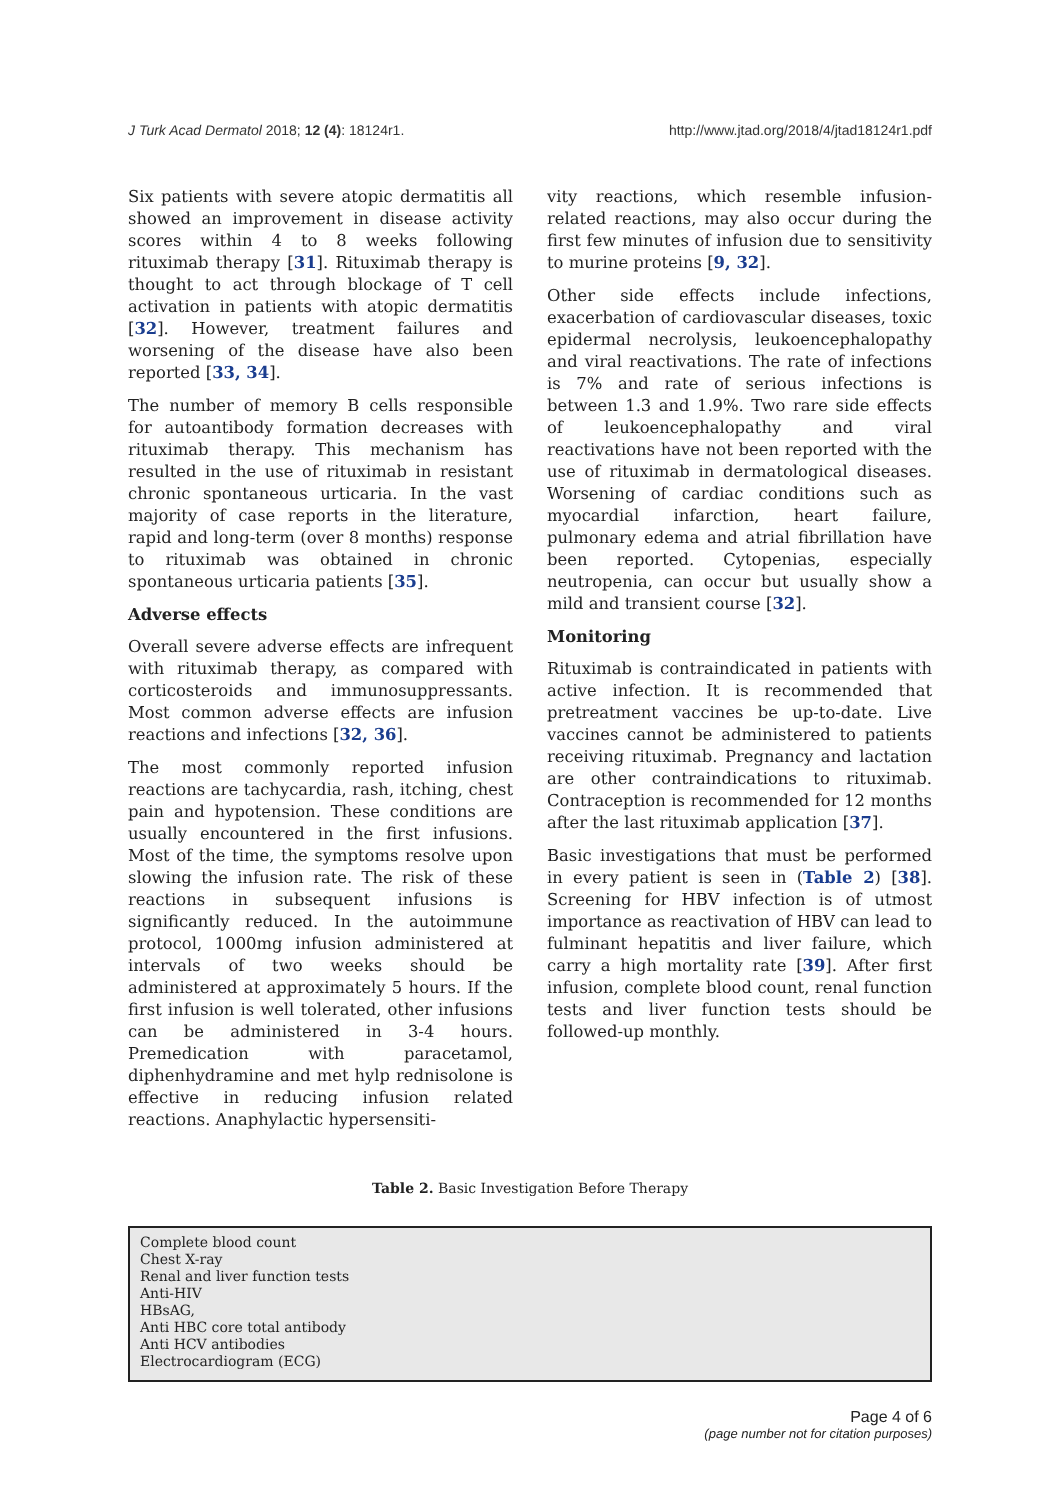J Turk Acad Dermatol 2018; 12 (4): 18124r1. http://www.jtad.org/2018/4/jtad18124r1.pdf
Six patients with severe atopic dermatitis all showed an improvement in disease activity scores within 4 to 8 weeks following rituximab therapy [31]. Rituximab therapy is thought to act through blockage of T cell activation in patients with atopic dermatitis [32]. However, treatment failures and worsening of the disease have also been reported [33, 34].
The number of memory B cells responsible for autoantibody formation decreases with rituximab therapy. This mechanism has resulted in the use of rituximab in resistant chronic spontaneous urticaria. In the vast majority of case reports in the literature, rapid and long-term (over 8 months) response to rituximab was obtained in chronic spontaneous urticaria patients [35].
Adverse effects
Overall severe adverse effects are infrequent with rituximab therapy, as compared with corticosteroids and immunosuppressants. Most common adverse effects are infusion reactions and infections [32, 36].
The most commonly reported infusion reactions are tachycardia, rash, itching, chest pain and hypotension. These conditions are usually encountered in the first infusions. Most of the time, the symptoms resolve upon slowing the infusion rate. The risk of these reactions in subsequent infusions is significantly reduced. In the autoimmune protocol, 1000mg infusion administered at intervals of two weeks should be administered at approximately 5 hours. If the first infusion is well tolerated, other infusions can be administered in 3-4 hours. Premedication with paracetamol, diphenhydramine and met hylp rednisolone is effective in reducing infusion related reactions. Anaphylactic hypersensiti-
vity reactions, which resemble infusion-related reactions, may also occur during the first few minutes of infusion due to sensitivity to murine proteins [9, 32].
Other side effects include infections, exacerbation of cardiovascular diseases, toxic epidermal necrolysis, leukoencephalopathy and viral reactivations. The rate of infections is 7% and rate of serious infections is between 1.3 and 1.9%. Two rare side effects of leukoencephalopathy and viral reactivations have not been reported with the use of rituximab in dermatological diseases. Worsening of cardiac conditions such as myocardial infarction, heart failure, pulmonary edema and atrial fibrillation have been reported. Cytopenias, especially neutropenia, can occur but usually show a mild and transient course [32].
Monitoring
Rituximab is contraindicated in patients with active infection. It is recommended that pretreatment vaccines be up-to-date. Live vaccines cannot be administered to patients receiving rituximab. Pregnancy and lactation are other contraindications to rituximab. Contraception is recommended for 12 months after the last rituximab application [37].
Basic investigations that must be performed in every patient is seen in (Table 2) [38]. Screening for HBV infection is of utmost importance as reactivation of HBV can lead to fulminant hepatitis and liver failure, which carry a high mortality rate [39]. After first infusion, complete blood count, renal function tests and liver function tests should be followed-up monthly.
Table 2. Basic Investigation Before Therapy
| Complete blood count Chest X-ray Renal and liver function tests Anti-HIV HBsAG, Anti HBC core total antibody Anti HCV antibodies Electrocardiogram (ECG) |
Page 4 of 6
(page number not for citation purposes)